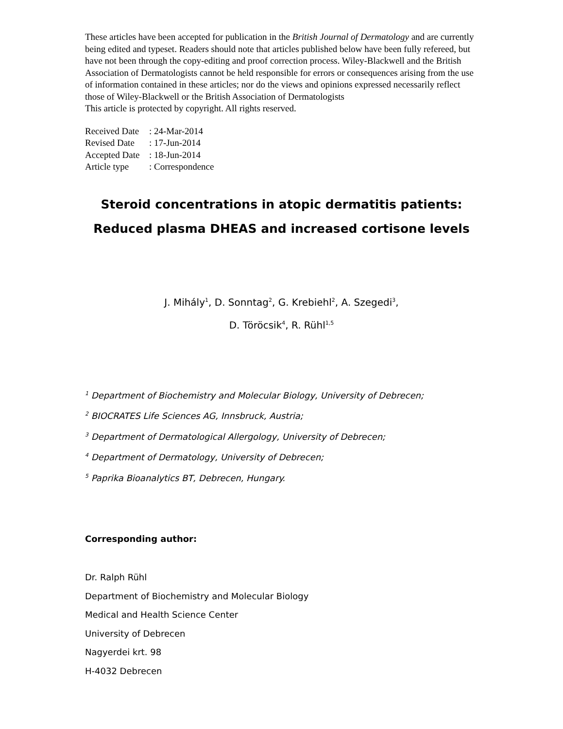These articles have been accepted for publication in the British Journal of Dermatology and are currently being edited and typeset. Readers should note that articles published below have been fully refereed, but have not been through the copy-editing and proof correction process. Wiley-Blackwell and the British Association of Dermatologists cannot be held responsible for errors or consequences arising from the use of information contained in these articles; nor do the views and opinions expressed necessarily reflect those of Wiley-Blackwell or the British Association of Dermatologists
This article is protected by copyright. All rights reserved.
Received Date: 24-Mar-2014
Revised Date: 17-Jun-2014
Accepted Date: 18-Jun-2014
Article type: Correspondence
Steroid concentrations in atopic dermatitis patients:
Reduced plasma DHEAS and increased cortisone levels
J. Mihály<sup>1</sup>, D. Sonntag<sup>2</sup>, G. Krebiehl<sup>2</sup>, A. Szegedi<sup>3</sup>,
D. Töröcsik<sup>4</sup>, R. Rühl<sup>1,5</sup>
<sup>1</sup> Department of Biochemistry and Molecular Biology, University of Debrecen;
<sup>2</sup> BIOCRATES Life Sciences AG, Innsbruck, Austria;
<sup>3</sup> Department of Dermatological Allergology, University of Debrecen;
<sup>4</sup> Department of Dermatology, University of Debrecen;
<sup>5</sup> Paprika Bioanalytics BT, Debrecen, Hungary.
Corresponding author:
Dr. Ralph Rühl
Department of Biochemistry and Molecular Biology
Medical and Health Science Center
University of Debrecen
Nagyerdei krt. 98
H-4032 Debrecen